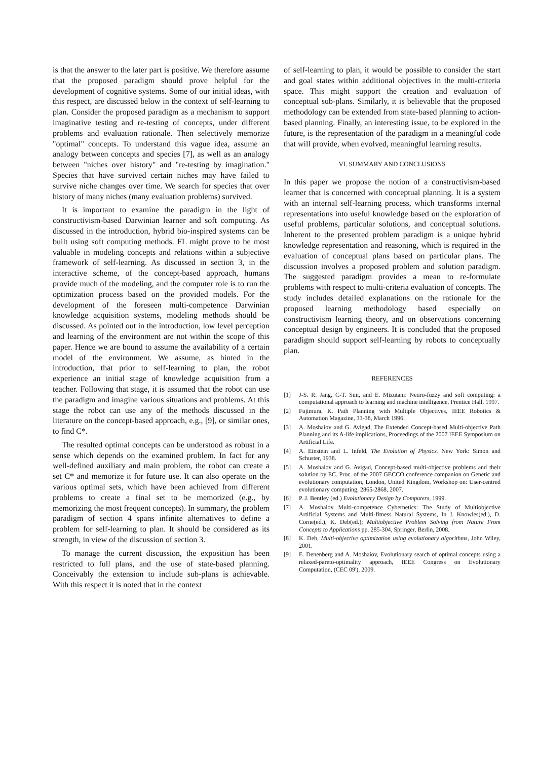is that the answer to the later part is positive. We therefore assume that the proposed paradigm should prove helpful for the development of cognitive systems. Some of our initial ideas, with this respect, are discussed below in the context of self-learning to plan. Consider the proposed paradigm as a mechanism to support imaginative testing and re-testing of concepts, under different problems and evaluation rationale. Then selectively memorize "optimal" concepts. To understand this vague idea, assume an analogy between concepts and species [7], as well as an analogy between "niches over history" and "re-testing by imagination." Species that have survived certain niches may have failed to survive niche changes over time. We search for species that over history of many niches (many evaluation problems) survived.
It is important to examine the paradigm in the light of constructivism-based Darwinian learner and soft computing. As discussed in the introduction, hybrid bio-inspired systems can be built using soft computing methods. FL might prove to be most valuable in modeling concepts and relations within a subjective framework of self-learning. As discussed in section 3, in the interactive scheme, of the concept-based approach, humans provide much of the modeling, and the computer role is to run the optimization process based on the provided models. For the development of the foreseen multi-competence Darwinian knowledge acquisition systems, modeling methods should be discussed. As pointed out in the introduction, low level perception and learning of the environment are not within the scope of this paper. Hence we are bound to assume the availability of a certain model of the environment. We assume, as hinted in the introduction, that prior to self-learning to plan, the robot experience an initial stage of knowledge acquisition from a teacher. Following that stage, it is assumed that the robot can use the paradigm and imagine various situations and problems. At this stage the robot can use any of the methods discussed in the literature on the concept-based approach, e.g., [9], or similar ones, to find C*.
The resulted optimal concepts can be understood as robust in a sense which depends on the examined problem. In fact for any well-defined auxiliary and main problem, the robot can create a set C* and memorize it for future use. It can also operate on the various optimal sets, which have been achieved from different problems to create a final set to be memorized (e.g., by memorizing the most frequent concepts). In summary, the problem paradigm of section 4 spans infinite alternatives to define a problem for self-learning to plan. It should be considered as its strength, in view of the discussion of section 3.
To manage the current discussion, the exposition has been restricted to full plans, and the use of state-based planning. Conceivably the extension to include sub-plans is achievable. With this respect it is noted that in the context
of self-learning to plan, it would be possible to consider the start and goal states within additional objectives in the multi-criteria space. This might support the creation and evaluation of conceptual sub-plans. Similarly, it is believable that the proposed methodology can be extended from state-based planning to action-based planning. Finally, an interesting issue, to be explored in the future, is the representation of the paradigm in a meaningful code that will provide, when evolved, meaningful learning results.
VI. SUMMARY AND CONCLUSIONS
In this paper we propose the notion of a constructivism-based learner that is concerned with conceptual planning. It is a system with an internal self-learning process, which transforms internal representations into useful knowledge based on the exploration of useful problems, particular solutions, and conceptual solutions. Inherent to the presented problem paradigm is a unique hybrid knowledge representation and reasoning, which is required in the evaluation of conceptual plans based on particular plans. The discussion involves a proposed problem and solution paradigm. The suggested paradigm provides a mean to re-formulate problems with respect to multi-criteria evaluation of concepts. The study includes detailed explanations on the rationale for the proposed learning methodology based especially on constructivism learning theory, and on observations concerning conceptual design by engineers. It is concluded that the proposed paradigm should support self-learning by robots to conceptually plan.
REFERENCES
[1] J-S. R. Jang, C-T. Sun, and E. Mizutani: Neuro-fuzzy and soft computing: a computational approach to learning and machine intelligence, Prentice Hall, 1997.
[2] Fujimura, K. Path Planning with Multiple Objectives, IEEE Robotics & Automation Magazine, 33-38, March 1996.
[3] A. Moshaiov and G. Avigad, The Extended Concept-based Multi-objective Path Planning and its A-life implications, Proceedings of the 2007 IEEE Symposium on Artificial Life.
[4] A. Einstein and L. Infeld, The Evolution of Physics. New York: Simon and Schuster, 1938.
[5] A. Moshaiov and G. Avigad, Concept-based multi-objective problems and their solution by EC. Proc. of the 2007 GECCO conference companion on Genetic and evolutionary computation, London, United Kingdom, Workshop on: User-centred evolutionary computing, 2865-2868, 2007.
[6] P. J. Bentley (ed.) Evolutionary Design by Computers, 1999.
[7] A. Moshaiov Multi-competence Cybernetics: The Study of Multiobjective Artificial Systems and Multi-fitness Natural Systems, In J. Knowles(ed.), D. Corne(ed.), K. Deb(ed.); Multiobjective Problem Solving from Nature From Concepts to Applications pp. 285-304, Springer, Berlin, 2008.
[8] K. Deb, Multi-objective optimization using evolutionary algorithms, John Wiley, 2001.
[9] E. Denenberg and A. Moshaiov, Evolutionary search of optimal concepts using a relaxed-pareto-optimality approach, IEEE Congress on Evolutionary Computation, (CEC 09'), 2009.